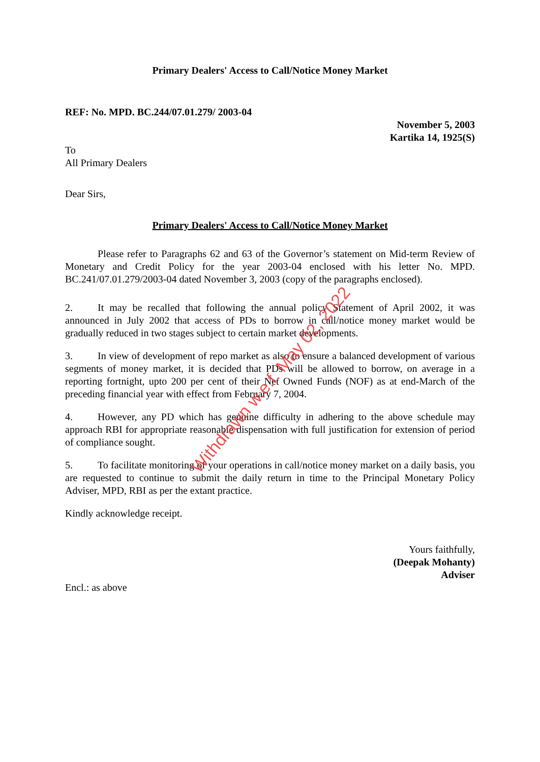Primary Dealers' Access to Call/Notice Money Market
REF: No. MPD. BC.244/07.01.279/ 2003-04
November 5, 2003
Kartika 14, 1925(S)
To
All Primary Dealers
Dear Sirs,
Primary Dealers' Access to Call/Notice Money Market
Please refer to Paragraphs 62 and 63 of the Governor’s statement on Mid-term Review of Monetary and Credit Policy for the year 2003-04 enclosed with his letter No. MPD. BC.241/07.01.279/2003-04 dated November 3, 2003 (copy of the paragraphs enclosed).
2. It may be recalled that following the annual policy Statement of April 2002, it was announced in July 2002 that access of PDs to borrow in call/notice money market would be gradually reduced in two stages subject to certain market developments.
3. In view of development of repo market as also to ensure a balanced development of various segments of money market, it is decided that PDs will be allowed to borrow, on average in a reporting fortnight, upto 200 per cent of their Net Owned Funds (NOF) as at end-March of the preceding financial year with effect from February 7, 2004.
4. However, any PD which has genuine difficulty in adhering to the above schedule may approach RBI for appropriate reasonable dispensation with full justification for extension of period of compliance sought.
5. To facilitate monitoring of your operations in call/notice money market on a daily basis, you are requested to continue to submit the daily return in time to the Principal Monetary Policy Adviser, MPD, RBI as per the extant practice.
Kindly acknowledge receipt.
Yours faithfully,
(Deepak Mohanty)
Adviser
Encl.: as above
Withdrawn w.e.f. May 02, 2022